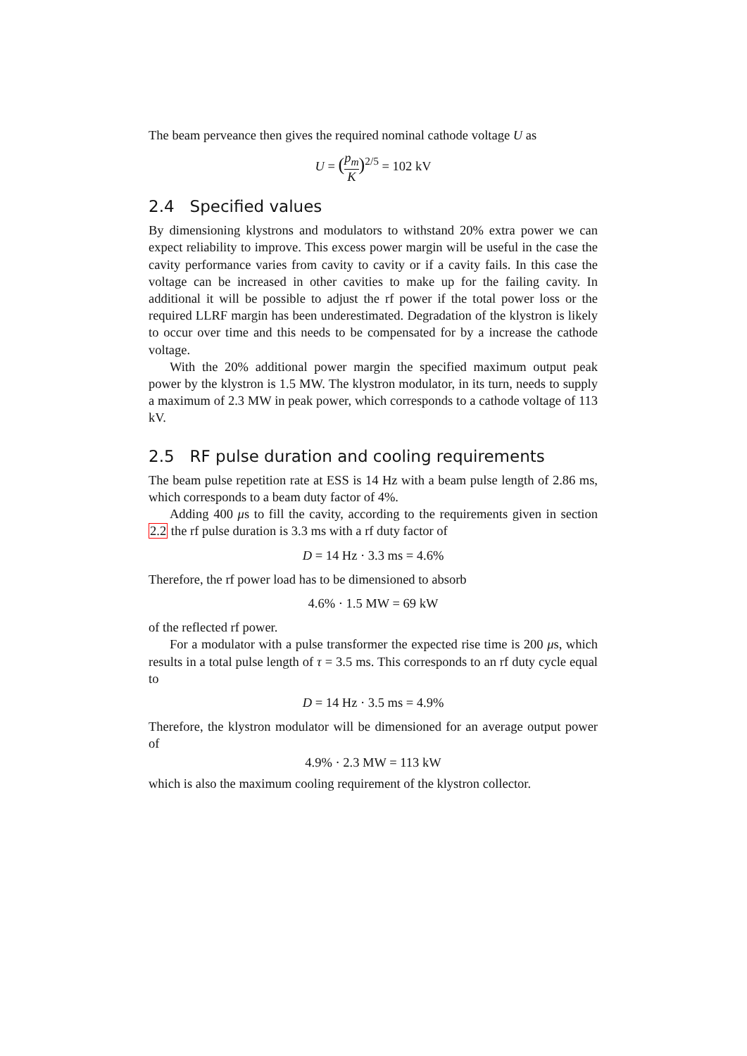The beam perveance then gives the required nominal cathode voltage U as
U = (p<sub>m</sub> K)<sup>2/5</sup> = 102 kV
2.4 Specified values
By dimensioning klystrons and modulators to withstand 20% extra power we can expect reliability to improve. This excess power margin will be useful in the case the cavity performance varies from cavity to cavity or if a cavity fails. In this case the voltage can be increased in other cavities to make up for the failing cavity. In additional it will be possible to adjust the rf power if the total power loss or the required LLRF margin has been underestimated. Degradation of the klystron is likely to occur over time and this needs to be compensated for by a increase the cathode voltage.
With the 20% additional power margin the specified maximum output peak power by the klystron is 1.5 MW. The klystron modulator, in its turn, needs to supply a maximum of 2.3 MW in peak power, which corresponds to a cathode voltage of 113 kV.
2.5 RF pulse duration and cooling requirements
The beam pulse repetition rate at ESS is 14 Hz with a beam pulse length of 2.86 ms, which corresponds to a beam duty factor of 4%.
Adding 400 μs to fill the cavity, according to the requirements given in section 2.2 the rf pulse duration is 3.3 ms with a rf duty factor of
D = 14 Hz · 3.3 ms = 4.6%
Therefore, the rf power load has to be dimensioned to absorb
4.6% · 1.5 MW = 69 kW
of the reflected rf power.
For a modulator with a pulse transformer the expected rise time is 200 μs, which results in a total pulse length of τ = 3.5 ms. This corresponds to an rf duty cycle equal to
D = 14 Hz · 3.5 ms = 4.9%
Therefore, the klystron modulator will be dimensioned for an average output power of
4.9% · 2.3 MW = 113 kW
which is also the maximum cooling requirement of the klystron collector.